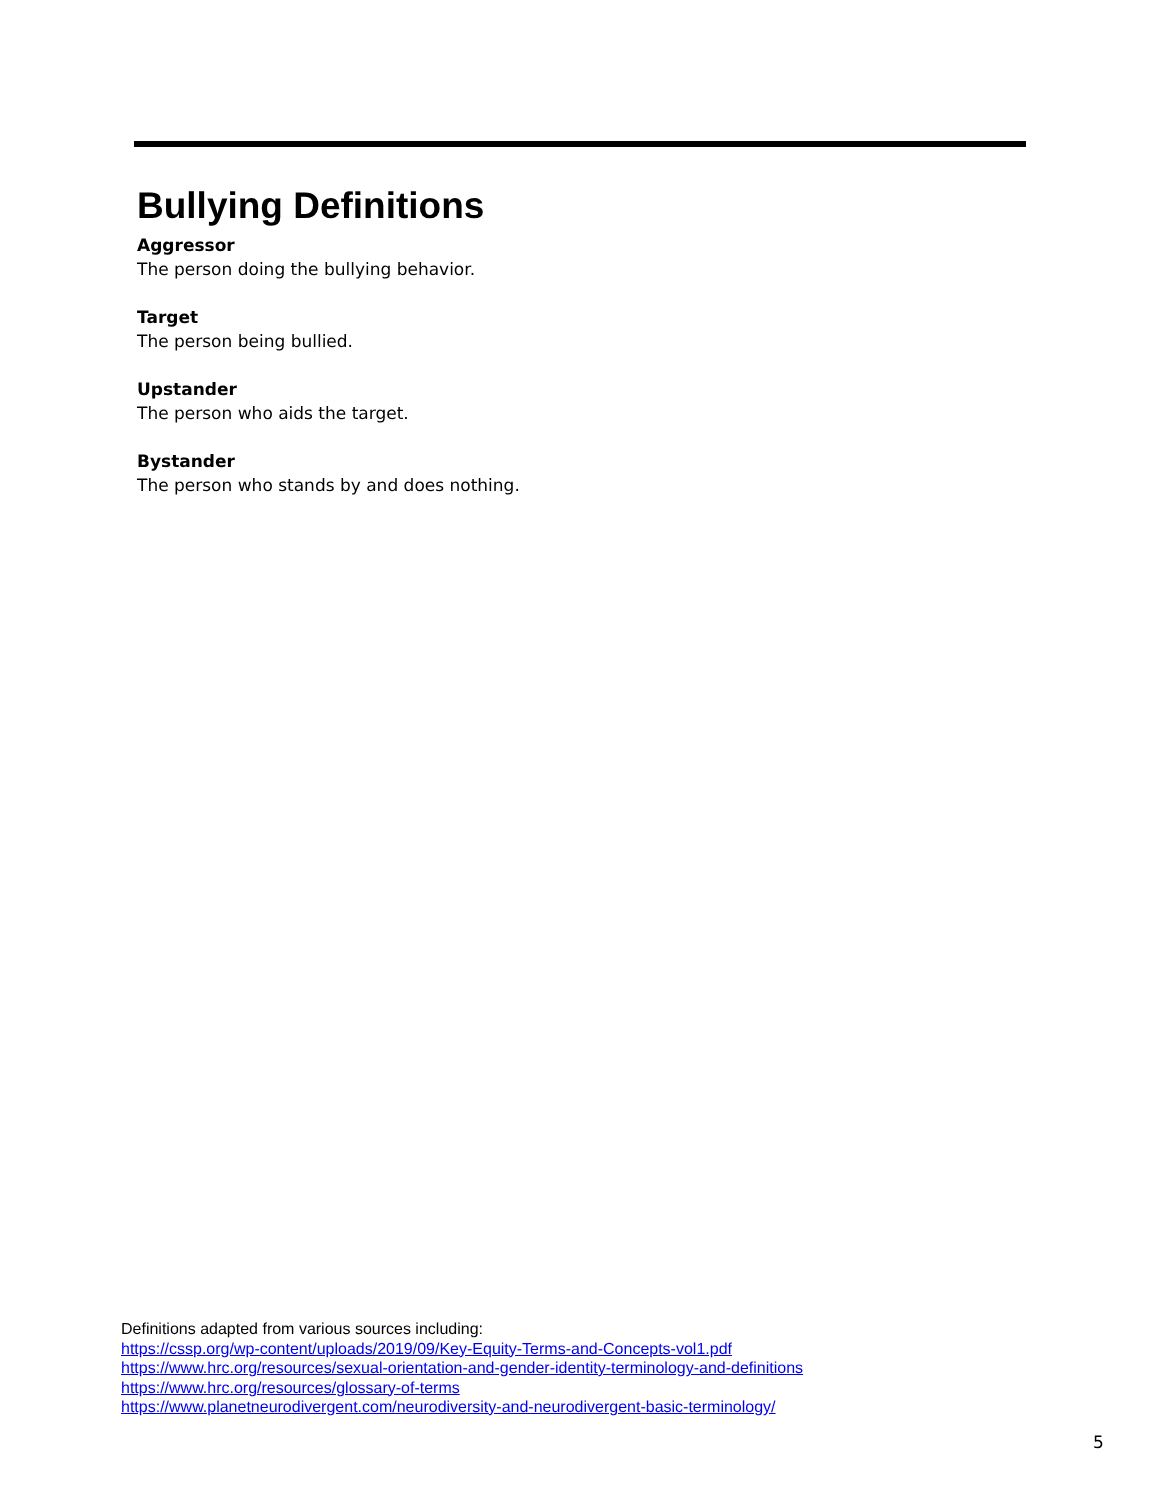Bullying Definitions
Aggressor
The person doing the bullying behavior.
Target
The person being bullied.
Upstander
The person who aids the target.
Bystander
The person who stands by and does nothing.
Definitions adapted from various sources including:
https://cssp.org/wp-content/uploads/2019/09/Key-Equity-Terms-and-Concepts-vol1.pdf
https://www.hrc.org/resources/sexual-orientation-and-gender-identity-terminology-and-definitions
https://www.hrc.org/resources/glossary-of-terms
https://www.planetneurodivergent.com/neurodiversity-and-neurodivergent-basic-terminology/
5